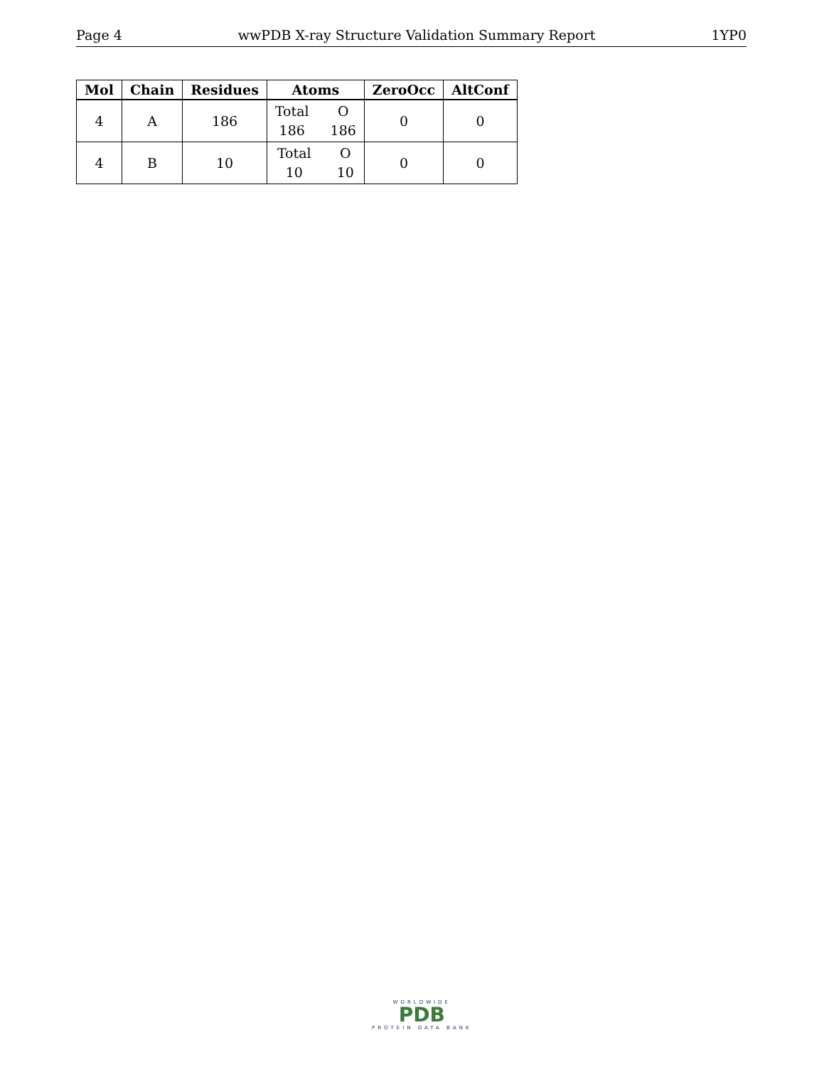Page 4 wwPDB X-ray Structure Validation Summary Report 1YP0
| Mol | Chain | Residues | Atoms | ZeroOcc | AltConf |
| --- | --- | --- | --- | --- | --- |
| 4 | A | 186 | Total O 186 186 | 0 | 0 |
| 4 | B | 10 | Total O 10 10 | 0 | 0 |
WORLDWIDE
PDB
PROTEIN DATA BANK